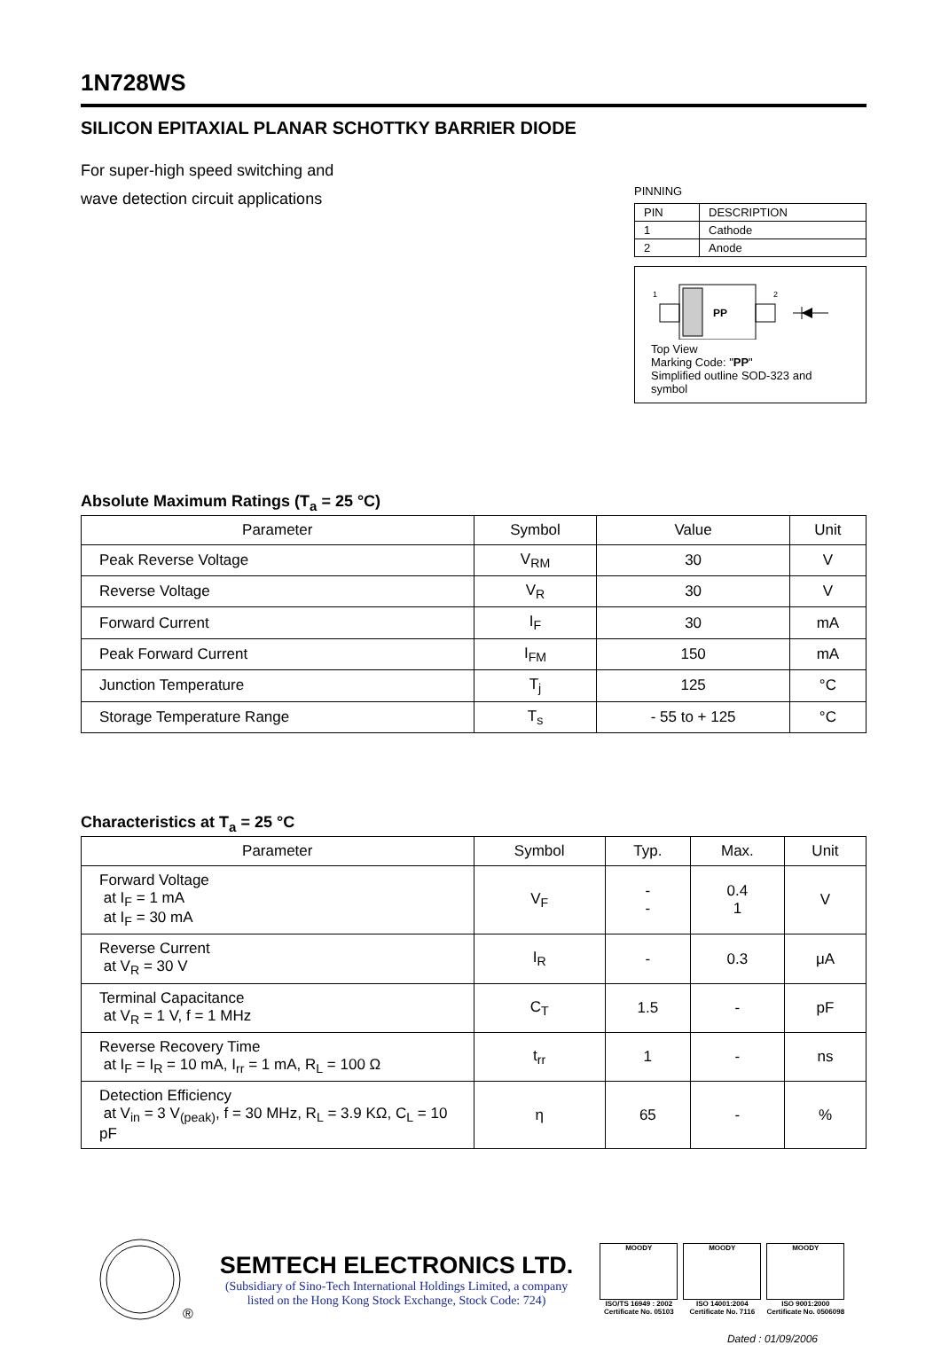1N728WS
SILICON EPITAXIAL PLANAR SCHOTTKY BARRIER DIODE
For super-high speed switching and
wave detection circuit applications
PINNING
| PIN | DESCRIPTION |
| --- | --- |
| 1 | Cathode |
| 2 | Anode |
1
PP
2
Top View
Marking Code: "PP"
Simplified outline SOD-323 and symbol
Absolute Maximum Ratings (T<sub>a</sub> = 25 °C)
| Parameter | Symbol | Value | Unit |
| --- | --- | --- | --- |
| Peak Reverse Voltage | V<sub>RM</sub> | 30 | V |
| Reverse Voltage | V<sub>R</sub> | 30 | V |
| Forward Current | I<sub>F</sub> | 30 | mA |
| Peak Forward Current | I<sub>FM</sub> | 150 | mA |
| Junction Temperature | T<sub>j</sub> | 125 | °C |
| Storage Temperature Range | T<sub>s</sub> | - 55 to + 125 | °C |
Characteristics at T<sub>a</sub> = 25 °C
| Parameter | Symbol | Typ. | Max. | Unit |
| --- | --- | --- | --- | --- |
| Forward Voltage at I<sub>F</sub> = 1 mA at I<sub>F</sub> = 30 mA | V<sub>F</sub> | - - | 0.4 1 | V |
| Reverse Current at V<sub>R</sub> = 30 V | I<sub>R</sub> | - | 0.3 | μA |
| Terminal Capacitance at V<sub>R</sub> = 1 V, f = 1 MHz | C<sub>T</sub> | 1.5 | - | pF |
| Reverse Recovery Time at I<sub>F</sub> = I<sub>R</sub> = 10 mA, I<sub>rr</sub> = 1 mA, R<sub>L</sub> = 100 Ω | t<sub>rr</sub> | 1 | - | ns |
| Detection Efficiency at V<sub>in</sub> = 3 V<sub>(peak)</sub>, f = 30 MHz, R<sub>L</sub> = 3.9 KΩ, C<sub>L</sub> = 10 pF | η | 65 | - | % |
®
SEMTECH ELECTRONICS LTD.
(Subsidiary of Sino-Tech International Holdings Limited, a company
listed on the Hong Kong Stock Exchange, Stock Code: 724)
MOODY
ISO/TS 16949 : 2002
Certificate No. 05103
MOODY
ISO 14001:2004
Certificate No. 7116
MOODY
ISO 9001:2000
Certificate No. 0506098
Dated : 01/09/2006